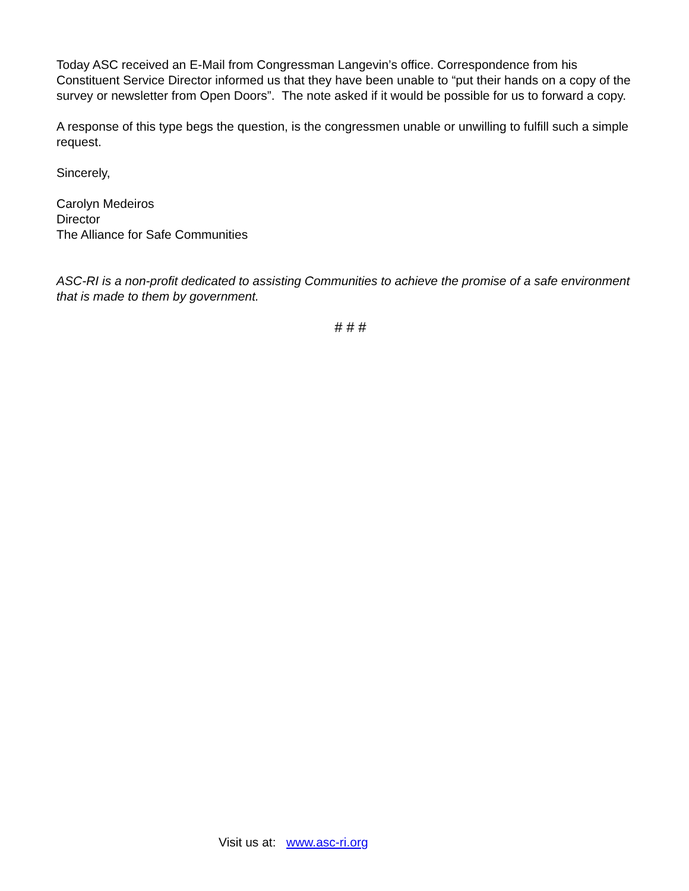Today ASC received an E-Mail from Congressman Langevin’s office. Correspondence from his Constituent Service Director informed us that they have been unable to “put their hands on a copy of the survey or newsletter from Open Doors”. The note asked if it would be possible for us to forward a copy.
A response of this type begs the question, is the congressmen unable or unwilling to fulfill such a simple request.
Sincerely,
Carolyn Medeiros
Director
The Alliance for Safe Communities
ASC-RI is a non-profit dedicated to assisting Communities to achieve the promise of a safe environment that is made to them by government.
# # #
Visit us at: www.asc-ri.org